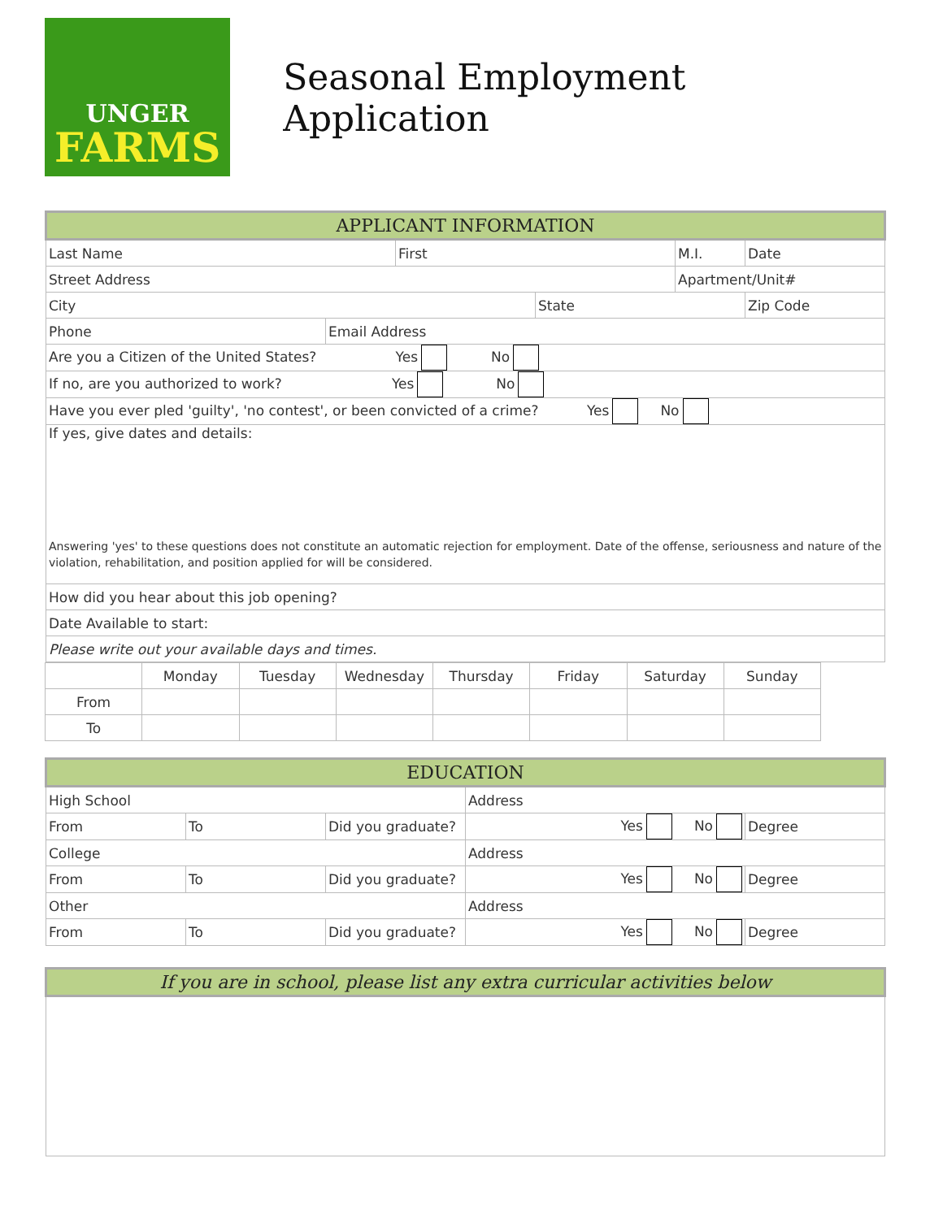UNGER
FARMS
Seasonal Employment Application
| APPLICANT INFORMATION | | | | | |
| --- | --- | --- | --- | --- | --- |
| Last Name | | First | | M.I. | Date |
| Street Address | | | | Apartment/Unit# | |
| City | | | State | | Zip Code |
| Phone | Email Address | | | | |
| Are you a Citizen of the United States? Yes No | | | | | |
| If no, are you authorized to work? Yes No | | | | | |
| Have you ever pled 'guilty', 'no contest', or been convicted of a crime? Yes No | | | | | |
| If yes, give dates and details: Answering 'yes' to these questions does not constitute an automatic rejection for employment. Date of the offense, seriousness and nature of the violation, rehabilitation, and position applied for will be considered. | | | | | |
| How did you hear about this job opening? | | | | | |
| Date Available to start: | | | | | |
| Please write out your available days and times. | | | | | |
| | Monday | Tuesday | Wednesday | Thursday | Friday | Saturday | Sunday |
| From | | | | | | | |
| To | | | | | | | |
| EDUCATION | | | | |
| --- | --- | --- | --- | --- |
| High School | | | Address | |
| From | To | Did you graduate? | Yes No | Degree |
| College | | | Address | |
| From | To | Did you graduate? | Yes No | Degree |
| Other | | | Address | |
| From | To | Did you graduate? | Yes No | Degree |
| If you are in school, please list any extra curricular activities below |
| --- |